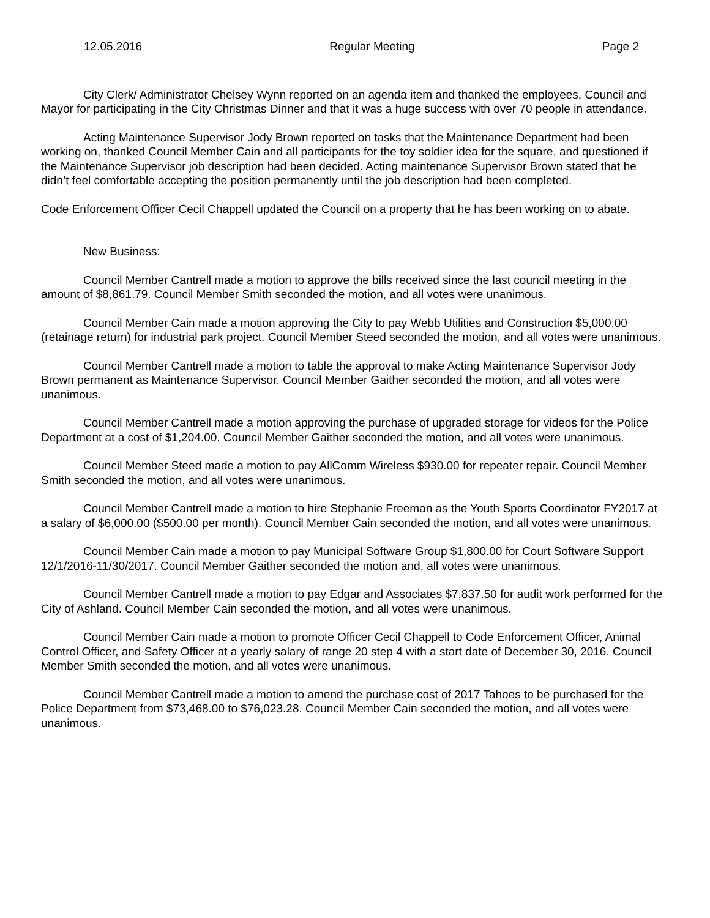12.05.2016 Regular Meeting Page 2
City Clerk/ Administrator Chelsey Wynn reported on an agenda item and thanked the employees, Council and Mayor for participating in the City Christmas Dinner and that it was a huge success with over 70 people in attendance.
Acting Maintenance Supervisor Jody Brown reported on tasks that the Maintenance Department had been working on, thanked Council Member Cain and all participants for the toy soldier idea for the square, and questioned if the Maintenance Supervisor job description had been decided. Acting maintenance Supervisor Brown stated that he didn’t feel comfortable accepting the position permanently until the job description had been completed.
Code Enforcement Officer Cecil Chappell updated the Council on a property that he has been working on to abate.
New Business:
Council Member Cantrell made a motion to approve the bills received since the last council meeting in the amount of $8,861.79. Council Member Smith seconded the motion, and all votes were unanimous.
Council Member Cain made a motion approving the City to pay Webb Utilities and Construction $5,000.00 (retainage return) for industrial park project. Council Member Steed seconded the motion, and all votes were unanimous.
Council Member Cantrell made a motion to table the approval to make Acting Maintenance Supervisor Jody Brown permanent as Maintenance Supervisor. Council Member Gaither seconded the motion, and all votes were unanimous.
Council Member Cantrell made a motion approving the purchase of upgraded storage for videos for the Police Department at a cost of $1,204.00. Council Member Gaither seconded the motion, and all votes were unanimous.
Council Member Steed made a motion to pay AllComm Wireless $930.00 for repeater repair. Council Member Smith seconded the motion, and all votes were unanimous.
Council Member Cantrell made a motion to hire Stephanie Freeman as the Youth Sports Coordinator FY2017 at a salary of $6,000.00 ($500.00 per month). Council Member Cain seconded the motion, and all votes were unanimous.
Council Member Cain made a motion to pay Municipal Software Group $1,800.00 for Court Software Support 12/1/2016-11/30/2017. Council Member Gaither seconded the motion and, all votes were unanimous.
Council Member Cantrell made a motion to pay Edgar and Associates $7,837.50 for audit work performed for the City of Ashland. Council Member Cain seconded the motion, and all votes were unanimous.
Council Member Cain made a motion to promote Officer Cecil Chappell to Code Enforcement Officer, Animal Control Officer, and Safety Officer at a yearly salary of range 20 step 4 with a start date of December 30, 2016. Council Member Smith seconded the motion, and all votes were unanimous.
Council Member Cantrell made a motion to amend the purchase cost of 2017 Tahoes to be purchased for the Police Department from $73,468.00 to $76,023.28. Council Member Cain seconded the motion, and all votes were unanimous.